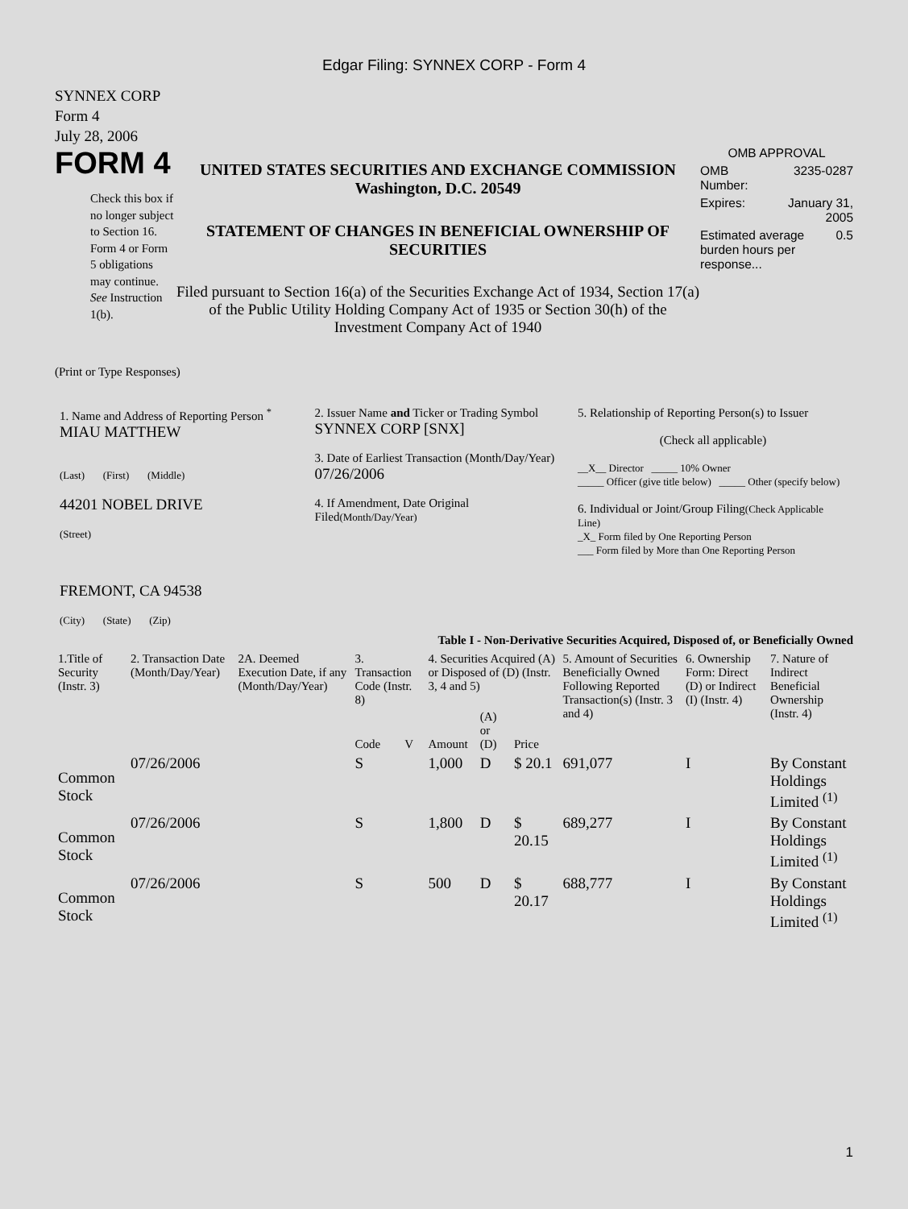Edgar Filing: SYNNEX CORP - Form 4
SYNNEX CORP
Form 4
July 28, 2006
FORM 4
Check this box if no longer subject to Section 16. Form 4 or Form 5 obligations may continue. See Instruction 1(b).
UNITED STATES SECURITIES AND EXCHANGE COMMISSION
Washington, D.C. 20549
STATEMENT OF CHANGES IN BENEFICIAL OWNERSHIP OF SECURITIES
Filed pursuant to Section 16(a) of the Securities Exchange Act of 1934, Section 17(a) of the Public Utility Holding Company Act of 1935 or Section 30(h) of the Investment Company Act of 1940
OMB APPROVAL
OMB
Number: 3235-0287
Expires: January 31,
2005
Estimated average burden hours per response... 0.5
(Print or Type Responses)
| 1. Name and Address of Reporting Person <sup>*</sup> MIAU MATTHEW (Last) (First) (Middle) 44201 NOBEL DRIVE (Street) FREMONT, CA 94538 (City) (State) (Zip) | 2. Issuer Name and Ticker or Trading Symbol SYNNEX CORP [SNX] 3. Date of Earliest Transaction (Month/Day/Year) 07/26/2006 4. If Amendment, Date Original Filed (Month/Day/Year) | 5. Relationship of Reporting Person(s) to Issuer (Check all applicable) __X__ Director _____ 10% Owner _____ Officer (give title below) _____ Other (specify below) 6. Individual or Joint/Group Filing (Check Applicable Line) _X_ Form filed by One Reporting Person ___ Form filed by More than One Reporting Person |
Table I - Non-Derivative Securities Acquired, Disposed of, or Beneficially Owned
| 1.Title of Security (Instr. 3) | 2. Transaction Date (Month/Day/Year) | 2A. Deemed Execution Date, if any (Month/Day/Year) | 3. Transaction Code (Instr. 8) | | 4. Securities Acquired (A) or Disposed of (D) (Instr. 3, 4 and 5) | | | 5. Amount of Securities Beneficially Owned Following Reported Transaction(s) (Instr. 3 and 4) | 6. Ownership Form: Direct (D) or Indirect (I) (Instr. 4) | 7. Nature of Indirect Beneficial Ownership (Instr. 4) |
| --- | --- | --- | --- | --- | --- | --- | --- | --- | --- | --- |
| | | | Code | V | Amount | (A) or (D) | Price | | | |
| Common Stock | 07/26/2006 | | S | | 1,000 | D | $ 20.1 | 691,077 | I | By Constant Holdings Limited <sup>(1)</sup> |
| Common Stock | 07/26/2006 | | S | | 1,800 | D | $ 20.15 | 689,277 | I | By Constant Holdings Limited <sup>(1)</sup> |
| Common Stock | 07/26/2006 | | S | | 500 | D | $ 20.17 | 688,777 | I | By Constant Holdings Limited <sup>(1)</sup> |
1